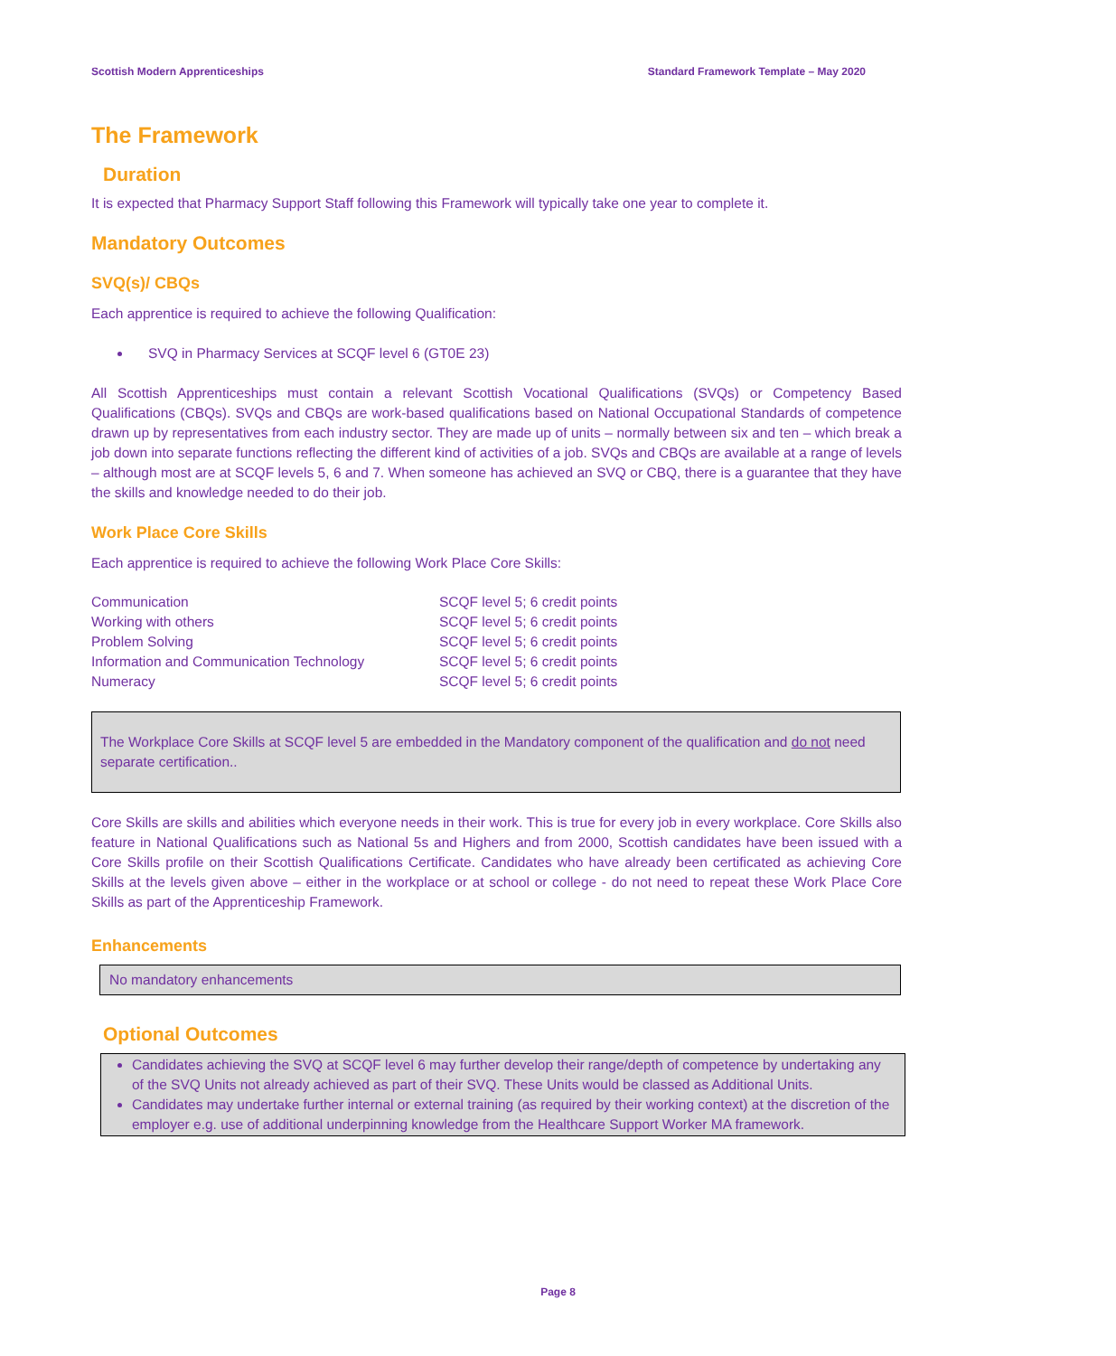Scottish Modern Apprenticeships Standard Framework Template – May 2020
The Framework
Duration
It is expected that Pharmacy Support Staff following this Framework will typically take one year to complete it.
Mandatory Outcomes
SVQ(s)/ CBQs
Each apprentice is required to achieve the following Qualification:
SVQ in Pharmacy Services at SCQF level 6 (GT0E 23)
All Scottish Apprenticeships must contain a relevant Scottish Vocational Qualifications (SVQs) or Competency Based Qualifications (CBQs). SVQs and CBQs are work-based qualifications based on National Occupational Standards of competence drawn up by representatives from each industry sector. They are made up of units – normally between six and ten – which break a job down into separate functions reflecting the different kind of activities of a job. SVQs and CBQs are available at a range of levels – although most are at SCQF levels 5, 6 and 7. When someone has achieved an SVQ or CBQ, there is a guarantee that they have the skills and knowledge needed to do their job.
Work Place Core Skills
Each apprentice is required to achieve the following Work Place Core Skills:
| Communication | SCQF level 5; 6 credit points |
| Working with others | SCQF level 5; 6 credit points |
| Problem Solving | SCQF level 5; 6 credit points |
| Information and Communication Technology | SCQF level 5; 6 credit points |
| Numeracy | SCQF level 5; 6 credit points |
The Workplace Core Skills at SCQF level 5 are embedded in the Mandatory component of the qualification and do not need separate certification..
Core Skills are skills and abilities which everyone needs in their work. This is true for every job in every workplace. Core Skills also feature in National Qualifications such as National 5s and Highers and from 2000, Scottish candidates have been issued with a Core Skills profile on their Scottish Qualifications Certificate. Candidates who have already been certificated as achieving Core Skills at the levels given above – either in the workplace or at school or college - do not need to repeat these Work Place Core Skills as part of the Apprenticeship Framework.
Enhancements
No mandatory enhancements
Optional Outcomes
Candidates achieving the SVQ at SCQF level 6 may further develop their range/depth of competence by undertaking any of the SVQ Units not already achieved as part of their SVQ. These Units would be classed as Additional Units.
Candidates may undertake further internal or external training (as required by their working context) at the discretion of the employer e.g. use of additional underpinning knowledge from the Healthcare Support Worker MA framework.
Page 8